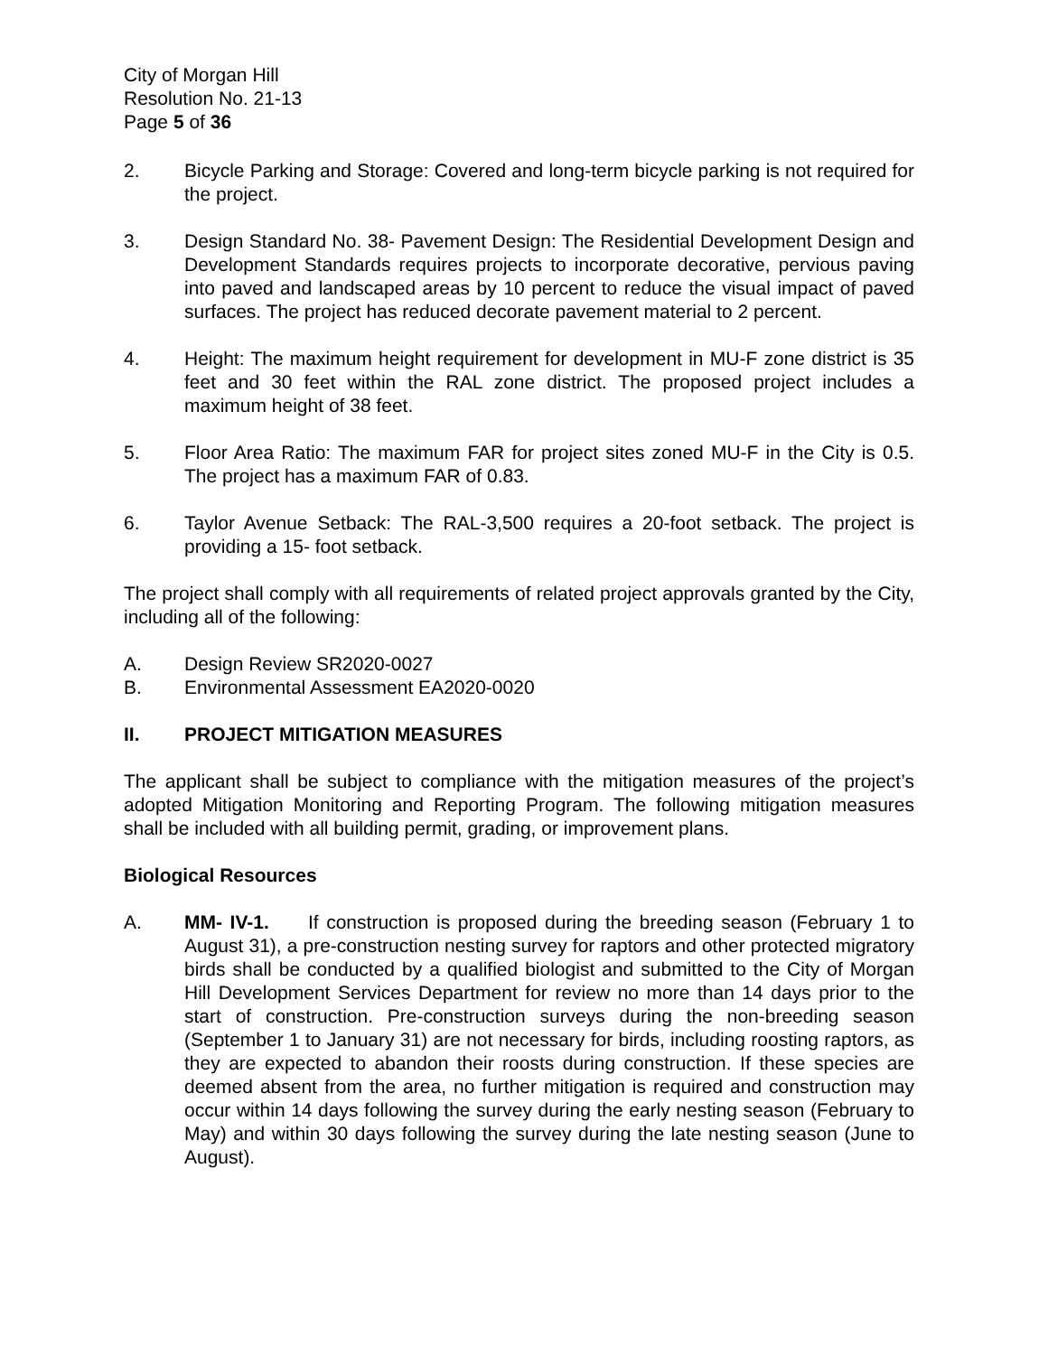City of Morgan Hill
Resolution No. 21-13
Page 5 of 36
2. Bicycle Parking and Storage: Covered and long-term bicycle parking is not required for the project.
3. Design Standard No. 38- Pavement Design: The Residential Development Design and Development Standards requires projects to incorporate decorative, pervious paving into paved and landscaped areas by 10 percent to reduce the visual impact of paved surfaces. The project has reduced decorate pavement material to 2 percent.
4. Height: The maximum height requirement for development in MU-F zone district is 35 feet and 30 feet within the RAL zone district. The proposed project includes a maximum height of 38 feet.
5. Floor Area Ratio: The maximum FAR for project sites zoned MU-F in the City is 0.5. The project has a maximum FAR of 0.83.
6. Taylor Avenue Setback: The RAL-3,500 requires a 20-foot setback. The project is providing a 15- foot setback.
The project shall comply with all requirements of related project approvals granted by the City, including all of the following:
A. Design Review SR2020-0027
B. Environmental Assessment EA2020-0020
II. PROJECT MITIGATION MEASURES
The applicant shall be subject to compliance with the mitigation measures of the project’s adopted Mitigation Monitoring and Reporting Program. The following mitigation measures shall be included with all building permit, grading, or improvement plans.
Biological Resources
A. MM- IV-1. If construction is proposed during the breeding season (February 1 to August 31), a pre-construction nesting survey for raptors and other protected migratory birds shall be conducted by a qualified biologist and submitted to the City of Morgan Hill Development Services Department for review no more than 14 days prior to the start of construction. Pre-construction surveys during the non-breeding season (September 1 to January 31) are not necessary for birds, including roosting raptors, as they are expected to abandon their roosts during construction. If these species are deemed absent from the area, no further mitigation is required and construction may occur within 14 days following the survey during the early nesting season (February to May) and within 30 days following the survey during the late nesting season (June to August).